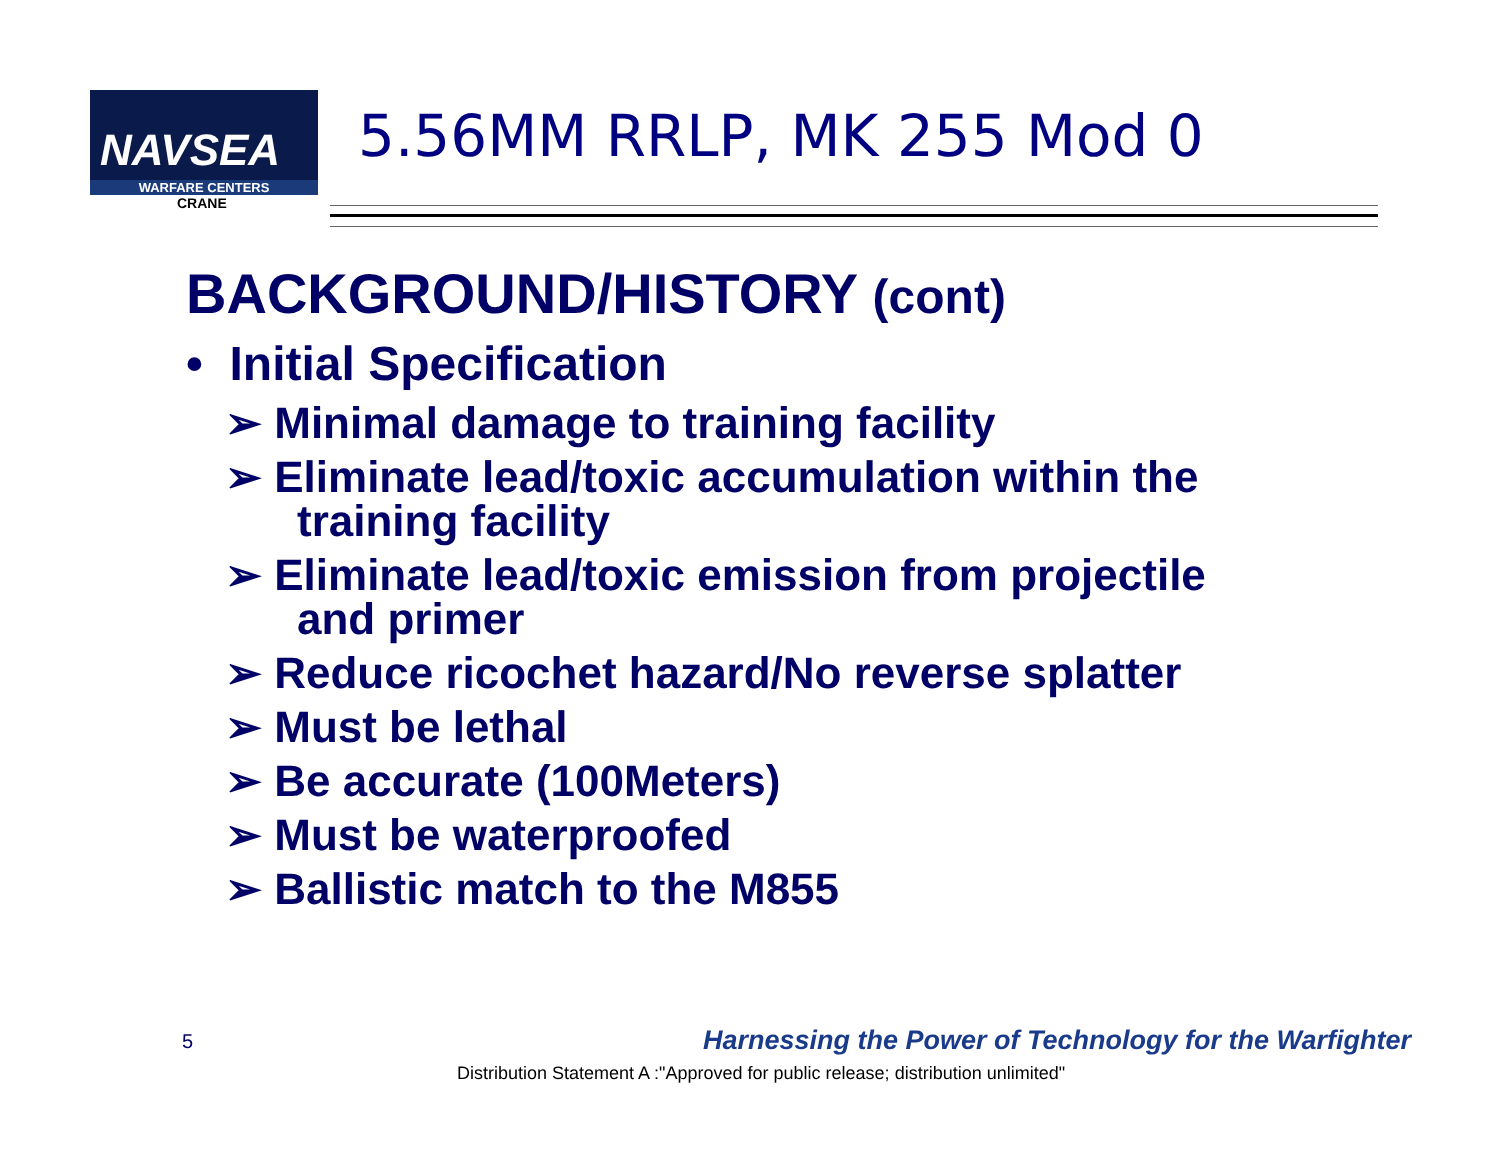NAVSEA
WARFARE CENTERS
CRANE
5.56MM RRLP, MK 255 Mod 0
BACKGROUND/HISTORY (cont)
• Initial Specification
➢ Minimal damage to training facility
➢ Eliminate lead/toxic accumulation within the training facility
➢ Eliminate lead/toxic emission from projectile and primer
➢ Reduce ricochet hazard/No reverse splatter
➢ Must be lethal
➢ Be accurate (100Meters)
➢ Must be waterproofed
➢ Ballistic match to the M855
5
Harnessing the Power of Technology for the Warfighter
Distribution Statement A :"Approved for public release; distribution unlimited"